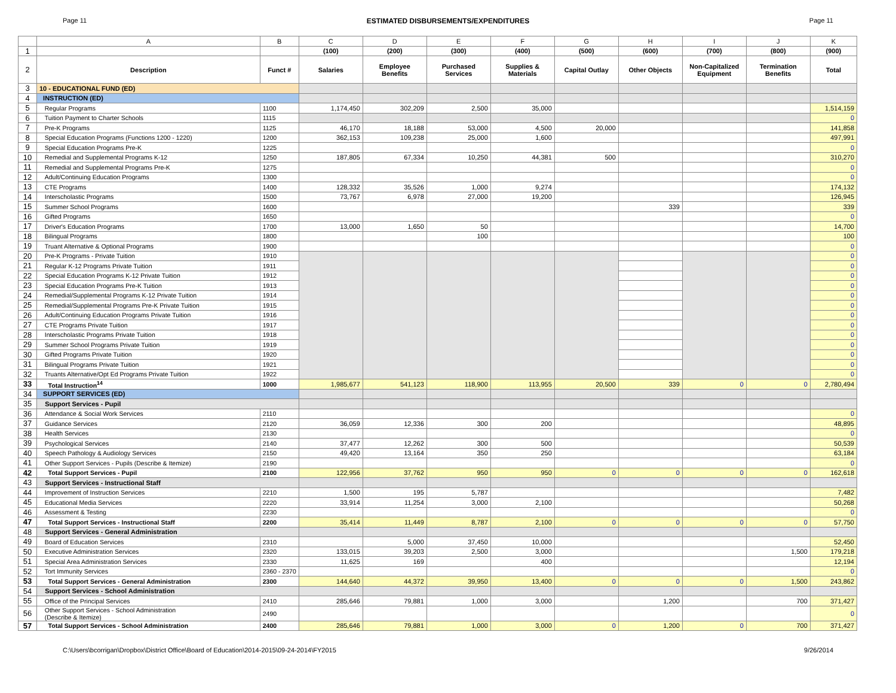Page 11 ESTIMATED DISBURSEMENTS/EXPENDITURES Page 11
| | A | B | C | D | E | F | G | H | I | J | K |
| --- | --- | --- | --- | --- | --- | --- | --- | --- | --- | --- | --- |
| 1 | | | (100) | (200) | (300) | (400) | (500) | (600) | (700) | (800) | (900) |
| 2 | Description | Funct # | Salaries | Employee Benefits | Purchased Services | Supplies & Materials | Capital Outlay | Other Objects | Non-Capitalized Equipment | Termination Benefits | Total |
| 3 | 10 - EDUCATIONAL FUND (ED) | | | | | | | | | | |
| 4 | INSTRUCTION (ED) | | | | | | | | | | |
| 5 | Regular Programs | 1100 | 1,174,450 | 302,209 | 2,500 | 35,000 | | | | | 1,514,159 |
| 6 | Tuition Payment to Charter Schools | 1115 | | | | | | | | | 0 |
| 7 | Pre-K Programs | 1125 | 46,170 | 18,188 | 53,000 | 4,500 | 20,000 | | | | 141,858 |
| 8 | Special Education Programs (Functions 1200 - 1220) | 1200 | 362,153 | 109,238 | 25,000 | 1,600 | | | | | 497,991 |
| 9 | Special Education Programs Pre-K | 1225 | | | | | | | | | 0 |
| 10 | Remedial and Supplemental Programs K-12 | 1250 | 187,805 | 67,334 | 10,250 | 44,381 | 500 | | | | 310,270 |
| 11 | Remedial and Supplemental Programs Pre-K | 1275 | | | | | | | | | 0 |
| 12 | Adult/Continuing Education Programs | 1300 | | | | | | | | | 0 |
| 13 | CTE Programs | 1400 | 128,332 | 35,526 | 1,000 | 9,274 | | | | | 174,132 |
| 14 | Interscholastic Programs | 1500 | 73,767 | 6,978 | 27,000 | 19,200 | | | | | 126,945 |
| 15 | Summer School Programs | 1600 | | | | | | 339 | | | 339 |
| 16 | Gifted Programs | 1650 | | | | | | | | | 0 |
| 17 | Driver's Education Programs | 1700 | 13,000 | 1,650 | 50 | | | | | | 14,700 |
| 18 | Bilingual Programs | 1800 | | | 100 | | | | | | 100 |
| 19 | Truant Alternative & Optional Programs | 1900 | | | | | | | | | 0 |
| 20 | Pre-K Programs - Private Tuition | 1910 | | | | | | | | | 0 |
| 21 | Regular K-12 Programs Private Tuition | 1911 | | | | | | | | | 0 |
| 22 | Special Education Programs K-12 Private Tuition | 1912 | | | | | | | | | 0 |
| 23 | Special Education Programs Pre-K Tuition | 1913 | | | | | | | | | 0 |
| 24 | Remedial/Supplemental Programs K-12 Private Tuition | 1914 | | | | | | | | | 0 |
| 25 | Remedial/Supplemental Programs Pre-K Private Tuition | 1915 | | | | | | | | | 0 |
| 26 | Adult/Continuing Education Programs Private Tuition | 1916 | | | | | | | | | 0 |
| 27 | CTE Programs Private Tuition | 1917 | | | | | | | | | 0 |
| 28 | Interscholastic Programs Private Tuition | 1918 | | | | | | | | | 0 |
| 29 | Summer School Programs Private Tuition | 1919 | | | | | | | | | 0 |
| 30 | Gifted Programs Private Tuition | 1920 | | | | | | | | | 0 |
| 31 | Bilingual Programs Private Tuition | 1921 | | | | | | | | | 0 |
| 32 | Truants Alternative/Opt Ed Programs Private Tuition | 1922 | | | | | | | | | 0 |
| 33 | Total Instruction<sup>14</sup> | 1000 | 1,985,677 | 541,123 | 118,900 | 113,955 | 20,500 | 339 | 0 | 0 | 2,780,494 |
| 34 | SUPPORT SERVICES (ED) | | | | | | | | | | |
| 35 | Support Services - Pupil | | | | | | | | | | |
| 36 | Attendance & Social Work Services | 2110 | | | | | | | | | 0 |
| 37 | Guidance Services | 2120 | 36,059 | 12,336 | 300 | 200 | | | | | 48,895 |
| 38 | Health Services | 2130 | | | | | | | | | 0 |
| 39 | Psychological Services | 2140 | 37,477 | 12,262 | 300 | 500 | | | | | 50,539 |
| 40 | Speech Pathology & Audiology Services | 2150 | 49,420 | 13,164 | 350 | 250 | | | | | 63,184 |
| 41 | Other Support Services - Pupils (Describe & Itemize) | 2190 | | | | | | | | | 0 |
| 42 | Total Support Services - Pupil | 2100 | 122,956 | 37,762 | 950 | 950 | 0 | 0 | 0 | 0 | 162,618 |
| 43 | Support Services - Instructional Staff | | | | | | | | | | |
| 44 | Improvement of Instruction Services | 2210 | 1,500 | 195 | 5,787 | | | | | | 7,482 |
| 45 | Educational Media Services | 2220 | 33,914 | 11,254 | 3,000 | 2,100 | | | | | 50,268 |
| 46 | Assessment & Testing | 2230 | | | | | | | | | 0 |
| 47 | Total Support Services - Instructional Staff | 2200 | 35,414 | 11,449 | 8,787 | 2,100 | 0 | 0 | 0 | 0 | 57,750 |
| 48 | Support Services - General Administration | | | | | | | | | | |
| 49 | Board of Education Services | 2310 | | 5,000 | 37,450 | 10,000 | | | | | 52,450 |
| 50 | Executive Administration Services | 2320 | 133,015 | 39,203 | 2,500 | 3,000 | | | | 1,500 | 179,218 |
| 51 | Special Area Administration Services | 2330 | 11,625 | 169 | | 400 | | | | | 12,194 |
| 52 | Tort Immunity Services | 2360 - 2370 | | | | | | | | | 0 |
| 53 | Total Support Services - General Administration | 2300 | 144,640 | 44,372 | 39,950 | 13,400 | 0 | 0 | 0 | 1,500 | 243,862 |
| 54 | Support Services - School Administration | | | | | | | | | | |
| 55 | Office of the Principal Services | 2410 | 285,646 | 79,881 | 1,000 | 3,000 | | 1,200 | | 700 | 371,427 |
| 56 | Other Support Services - School Administration (Describe & Itemize) | 2490 | | | | | | | | | 0 |
| 57 | Total Support Services - School Administration | 2400 | 285,646 | 79,881 | 1,000 | 3,000 | 0 | 1,200 | 0 | 700 | 371,427 |
C:\Users\bcorrigan\Dropbox\District Office\Board of Education\2014-2015\09-24-2014\FY2015 9/26/2014